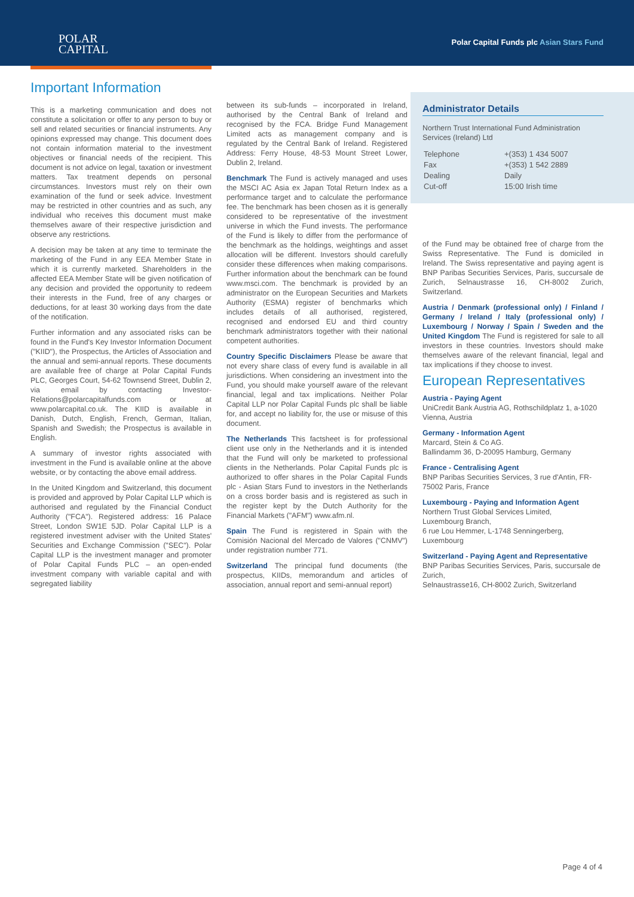POLAR
CAPITAL
Polar Capital Funds plc Asian Stars Fund
Important Information
This is a marketing communication and does not constitute a solicitation or offer to any person to buy or sell and related securities or financial instruments. Any opinions expressed may change. This document does not contain information material to the investment objectives or financial needs of the recipient. This document is not advice on legal, taxation or investment matters. Tax treatment depends on personal circumstances. Investors must rely on their own examination of the fund or seek advice. Investment may be restricted in other countries and as such, any individual who receives this document must make themselves aware of their respective jurisdiction and observe any restrictions.
A decision may be taken at any time to terminate the marketing of the Fund in any EEA Member State in which it is currently marketed. Shareholders in the affected EEA Member State will be given notification of any decision and provided the opportunity to redeem their interests in the Fund, free of any charges or deductions, for at least 30 working days from the date of the notification.
Further information and any associated risks can be found in the Fund's Key Investor Information Document ("KIID"), the Prospectus, the Articles of Association and the annual and semi-annual reports. These documents are available free of charge at Polar Capital Funds PLC, Georges Court, 54-62 Townsend Street, Dublin 2, via email by contacting Investor-Relations@polarcapitalfunds.com or at www.polarcapital.co.uk. The KIID is available in Danish, Dutch, English, French, German, Italian, Spanish and Swedish; the Prospectus is available in English.
A summary of investor rights associated with investment in the Fund is available online at the above website, or by contacting the above email address.
In the United Kingdom and Switzerland, this document is provided and approved by Polar Capital LLP which is authorised and regulated by the Financial Conduct Authority ("FCA"). Registered address: 16 Palace Street, London SW1E 5JD. Polar Capital LLP is a registered investment adviser with the United States' Securities and Exchange Commission ("SEC"). Polar Capital LLP is the investment manager and promoter of Polar Capital Funds PLC – an open-ended investment company with variable capital and with segregated liability
between its sub-funds – incorporated in Ireland, authorised by the Central Bank of Ireland and recognised by the FCA. Bridge Fund Management Limited acts as management company and is regulated by the Central Bank of Ireland. Registered Address: Ferry House, 48-53 Mount Street Lower, Dublin 2, Ireland.
Benchmark The Fund is actively managed and uses the MSCI AC Asia ex Japan Total Return Index as a performance target and to calculate the performance fee. The benchmark has been chosen as it is generally considered to be representative of the investment universe in which the Fund invests. The performance of the Fund is likely to differ from the performance of the benchmark as the holdings, weightings and asset allocation will be different. Investors should carefully consider these differences when making comparisons. Further information about the benchmark can be found www.msci.com. The benchmark is provided by an administrator on the European Securities and Markets Authority (ESMA) register of benchmarks which includes details of all authorised, registered, recognised and endorsed EU and third country benchmark administrators together with their national competent authorities.
Country Specific Disclaimers Please be aware that not every share class of every fund is available in all jurisdictions. When considering an investment into the Fund, you should make yourself aware of the relevant financial, legal and tax implications. Neither Polar Capital LLP nor Polar Capital Funds plc shall be liable for, and accept no liability for, the use or misuse of this document.
The Netherlands This factsheet is for professional client use only in the Netherlands and it is intended that the Fund will only be marketed to professional clients in the Netherlands. Polar Capital Funds plc is authorized to offer shares in the Polar Capital Funds plc - Asian Stars Fund to investors in the Netherlands on a cross border basis and is registered as such in the register kept by the Dutch Authority for the Financial Markets ("AFM") www.afm.nl.
Spain The Fund is registered in Spain with the Comisión Nacional del Mercado de Valores ("CNMV") under registration number 771.
Switzerland The principal fund documents (the prospectus, KIIDs, memorandum and articles of association, annual report and semi-annual report)
Administrator Details
Northern Trust International Fund Administration Services (Ireland) Ltd
| Telephone | +(353) 1 434 5007 |
| Fax | +(353) 1 542 2889 |
| Dealing | Daily |
| Cut-off | 15:00 Irish time |
of the Fund may be obtained free of charge from the Swiss Representative. The Fund is domiciled in Ireland. The Swiss representative and paying agent is BNP Paribas Securities Services, Paris, succursale de Zurich, Selnaustrasse 16, CH-8002 Zurich, Switzerland.
Austria / Denmark (professional only) / Finland / Germany / Ireland / Italy (professional only) / Luxembourg / Norway / Spain / Sweden and the United Kingdom The Fund is registered for sale to all investors in these countries. Investors should make themselves aware of the relevant financial, legal and tax implications if they choose to invest.
European Representatives
Austria - Paying Agent
UniCredit Bank Austria AG, Rothschildplatz 1, a-1020 Vienna, Austria
Germany - Information Agent
Marcard, Stein & Co AG.
Ballindamm 36, D-20095 Hamburg, Germany
France - Centralising Agent
BNP Paribas Securities Services, 3 rue d'Antin, FR-75002 Paris, France
Luxembourg - Paying and Information Agent
Northern Trust Global Services Limited,
Luxembourg Branch,
6 rue Lou Hemmer, L-1748 Senningerberg, Luxembourg
Switzerland - Paying Agent and Representative
BNP Paribas Securities Services, Paris, succursale de Zurich,
Selnaustrasse16, CH-8002 Zurich, Switzerland
Page 4 of 4